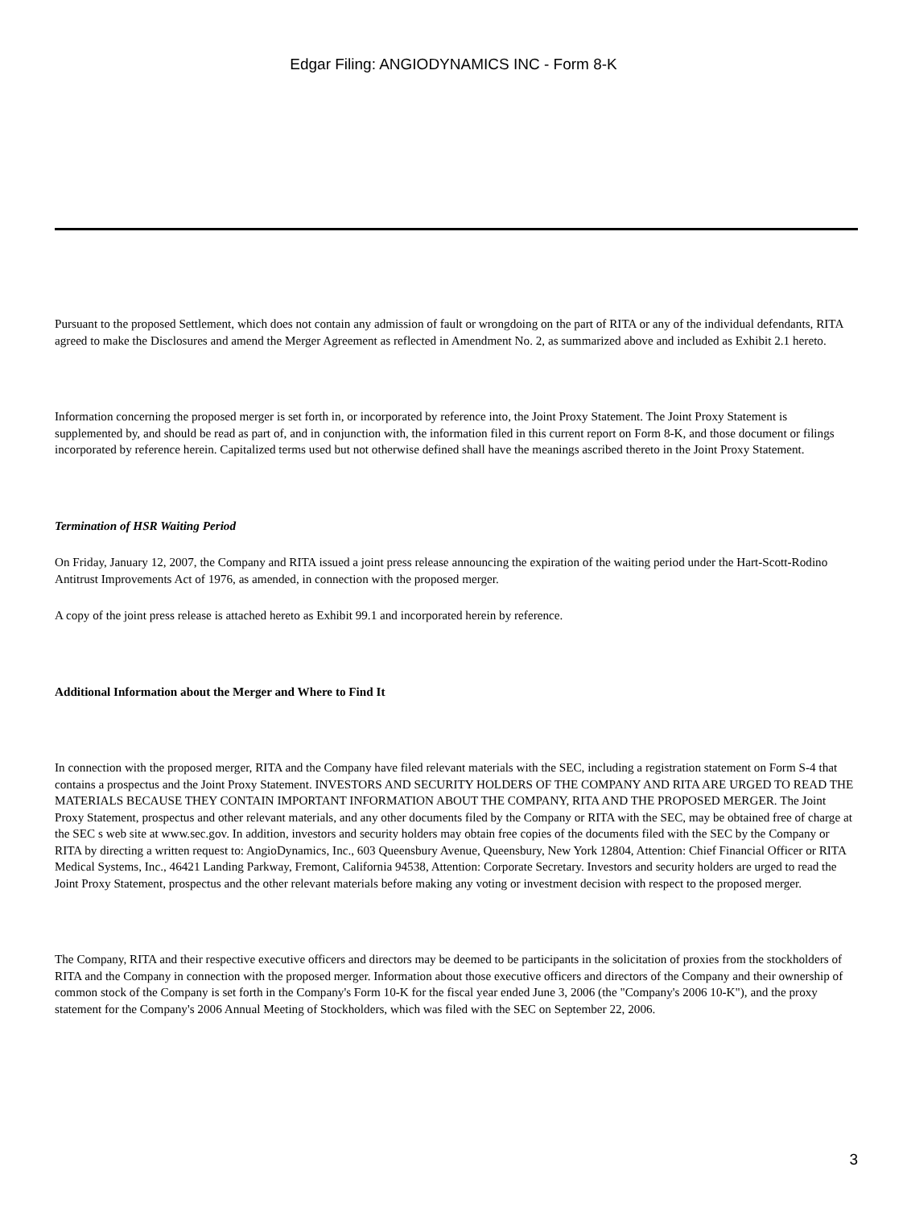Edgar Filing: ANGIODYNAMICS INC - Form 8-K
Pursuant to the proposed Settlement, which does not contain any admission of fault or wrongdoing on the part of RITA or any of the individual defendants, RITA agreed to make the Disclosures and amend the Merger Agreement as reflected in Amendment No. 2, as summarized above and included as Exhibit 2.1 hereto.
Information concerning the proposed merger is set forth in, or incorporated by reference into, the Joint Proxy Statement. The Joint Proxy Statement is supplemented by, and should be read as part of, and in conjunction with, the information filed in this current report on Form 8-K, and those document or filings incorporated by reference herein. Capitalized terms used but not otherwise defined shall have the meanings ascribed thereto in the Joint Proxy Statement.
Termination of HSR Waiting Period
On Friday, January 12, 2007, the Company and RITA issued a joint press release announcing the expiration of the waiting period under the Hart-Scott-Rodino Antitrust Improvements Act of 1976, as amended, in connection with the proposed merger.
A copy of the joint press release is attached hereto as Exhibit 99.1 and incorporated herein by reference.
Additional Information about the Merger and Where to Find It
In connection with the proposed merger, RITA and the Company have filed relevant materials with the SEC, including a registration statement on Form S-4 that contains a prospectus and the Joint Proxy Statement. INVESTORS AND SECURITY HOLDERS OF THE COMPANY AND RITA ARE URGED TO READ THE MATERIALS BECAUSE THEY CONTAIN IMPORTANT INFORMATION ABOUT THE COMPANY, RITA AND THE PROPOSED MERGER. The Joint Proxy Statement, prospectus and other relevant materials, and any other documents filed by the Company or RITA with the SEC, may be obtained free of charge at the SEC s web site at www.sec.gov. In addition, investors and security holders may obtain free copies of the documents filed with the SEC by the Company or RITA by directing a written request to: AngioDynamics, Inc., 603 Queensbury Avenue, Queensbury, New York 12804, Attention: Chief Financial Officer or RITA Medical Systems, Inc., 46421 Landing Parkway, Fremont, California 94538, Attention: Corporate Secretary. Investors and security holders are urged to read the Joint Proxy Statement, prospectus and the other relevant materials before making any voting or investment decision with respect to the proposed merger.
The Company, RITA and their respective executive officers and directors may be deemed to be participants in the solicitation of proxies from the stockholders of RITA and the Company in connection with the proposed merger. Information about those executive officers and directors of the Company and their ownership of common stock of the Company is set forth in the Company's Form 10-K for the fiscal year ended June 3, 2006 (the "Company's 2006 10-K"), and the proxy statement for the Company's 2006 Annual Meeting of Stockholders, which was filed with the SEC on September 22, 2006.
3